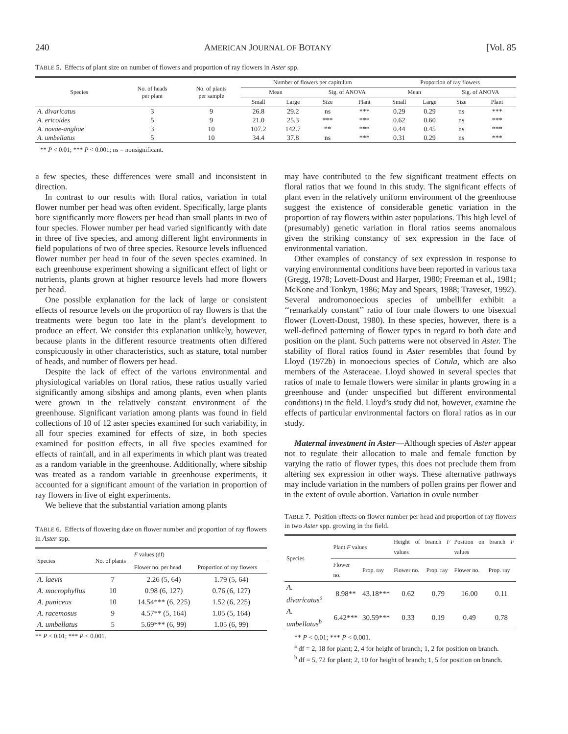240 AMERICAN JOURNAL OF BOTANY [Vol. 85
TABLE 5. Effects of plant size on number of flowers and proportion of ray flowers in Aster spp.
| Species | No. of heads per plant | No. of plants per sample | Number of flowers per capitulum | | | | Proportion of ray flowers | | | |
| --- | --- | --- | --- | --- | --- | --- | --- | --- | --- | --- |
| | | | Mean | | Sig. of ANOVA | | Mean | | Sig. of ANOVA | |
| | | | Small | Large | Size | Plant | Small | Large | Size | Plant |
| A. divaricatus | 3 | 9 | 26.8 | 29.2 | ns | *** | 0.29 | 0.29 | ns | *** |
| A. ericoides | 5 | 9 | 21.0 | 25.3 | *** | *** | 0.62 | 0.60 | ns | *** |
| A. novae-angliae | 3 | 10 | 107.2 | 142.7 | ** | *** | 0.44 | 0.45 | ns | *** |
| A. umbellatus | 5 | 10 | 34.4 | 37.8 | ns | *** | 0.31 | 0.29 | ns | *** |
** P < 0.01; *** P < 0.001; ns = nonsignificant.
a few species, these differences were small and inconsistent in direction.
In contrast to our results with floral ratios, variation in total flower number per head was often evident. Specifically, large plants bore significantly more flowers per head than small plants in two of four species. Flower number per head varied significantly with date in three of five species, and among different light environments in field populations of two of three species. Resource levels influenced flower number per head in four of the seven species examined. In each greenhouse experiment showing a significant effect of light or nutrients, plants grown at higher resource levels had more flowers per head.
One possible explanation for the lack of large or consistent effects of resource levels on the proportion of ray flowers is that the treatments were begun too late in the plant’s development to produce an effect. We consider this explanation unlikely, however, because plants in the different resource treatments often differed conspicuously in other characteristics, such as stature, total number of heads, and number of flowers per head.
Despite the lack of effect of the various environmental and physiological variables on floral ratios, these ratios usually varied significantly among sibships and among plants, even when plants were grown in the relatively constant environment of the greenhouse. Significant variation among plants was found in field collections of 10 of 12 aster species examined for such variability, in all four species examined for effects of size, in both species examined for position effects, in all five species examined for effects of rainfall, and in all experiments in which plant was treated as a random variable in the greenhouse. Additionally, where sibship was treated as a random variable in greenhouse experiments, it accounted for a significant amount of the variation in proportion of ray flowers in five of eight experiments.
We believe that the substantial variation among plants
TABLE 6. Effects of flowering date on flower number and proportion of ray flowers in Aster spp.
| Species | No. of plants | F values (df) | |
| --- | --- | --- | --- |
| | | Flower no. per head | Proportion of ray flowers |
| A. laevis | 7 | 2.26 (5, 64) | 1.79 (5, 64) |
| A. macrophyllus | 10 | 0.98 (6, 127) | 0.76 (6, 127) |
| A. puniceus | 10 | 14.54*** (6, 225) | 1.52 (6, 225) |
| A. racemosus | 9 | 4.57** (5, 164) | 1.05 (5, 164) |
| A. umbellatus | 5 | 5.69*** (6, 99) | 1.05 (6, 99) |
** P < 0.01; *** P < 0.001.
may have contributed to the few significant treatment effects on floral ratios that we found in this study. The significant effects of plant even in the relatively uniform environment of the greenhouse suggest the existence of considerable genetic variation in the proportion of ray flowers within aster populations. This high level of (presumably) genetic variation in floral ratios seems anomalous given the striking constancy of sex expression in the face of environmental variation.
Other examples of constancy of sex expression in response to varying environmental conditions have been reported in various taxa (Gregg, 1978; Lovett-Doust and Harper, 1980; Freeman et al., 1981; McKone and Tonkyn, 1986; May and Spears, 1988; Traveset, 1992). Several andromonoecious species of umbellifer exhibit a ‘‘remarkably constant’’ ratio of four male flowers to one bisexual flower (Lovett-Doust, 1980). In these species, however, there is a well-defined patterning of flower types in regard to both date and position on the plant. Such patterns were not observed in Aster. The stability of floral ratios found in Aster resembles that found by Lloyd (1972b) in monoecious species of Cotula, which are also members of the Asteraceae. Lloyd showed in several species that ratios of male to female flowers were similar in plants growing in a greenhouse and (under unspecified but different environmental conditions) in the field. Lloyd’s study did not, however, examine the effects of particular environmental factors on floral ratios as in our study.
Maternal investment in Aster—Although species of Aster appear not to regulate their allocation to male and female function by varying the ratio of flower types, this does not preclude them from altering sex expression in other ways. These alternative pathways may include variation in the numbers of pollen grains per flower and in the extent of ovule abortion. Variation in ovule number
TABLE 7. Position effects on flower number per head and proportion of ray flowers in two Aster spp. growing in the field.
| Species | Plant F values | | Height of branch F values | | Position on branch F values | |
| --- | --- | --- | --- | --- | --- | --- |
| | Flower no. | Prop. ray | Flower no. | Prop. ray | Flower no. | Prop. ray |
| A. divaricatus<sup>a</sup> | 8.98** | 43.18*** | 0.62 | 0.79 | 16.00 | 0.11 |
| A. umbellatus<sup>b</sup> | 6.42*** | 30.59*** | 0.33 | 0.19 | 0.49 | 0.78 |
** P < 0.01; *** P < 0.001.
<sup>a</sup> df = 2, 18 for plant; 2, 4 for height of branch; 1, 2 for position on branch.
<sup>b</sup> df = 5, 72 for plant; 2, 10 for height of branch; 1, 5 for position on branch.